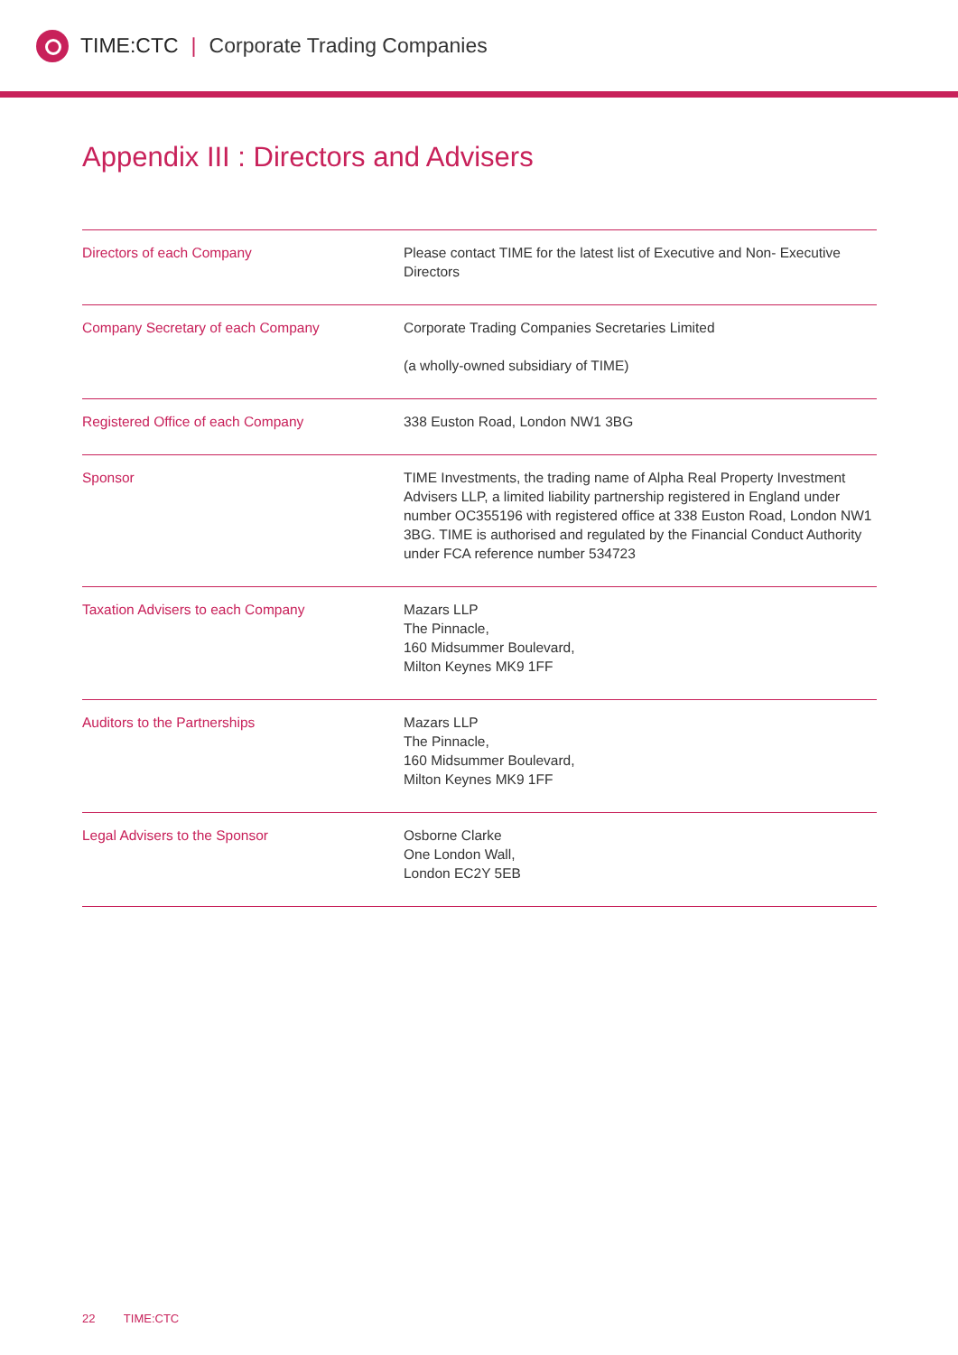TIME:CTC | Corporate Trading Companies
Appendix III : Directors and Advisers
| Directors of each Company | Please contact TIME for the latest list of Executive and Non- Executive Directors |
| Company Secretary of each Company | Corporate Trading Companies Secretaries Limited (a wholly-owned subsidiary of TIME) |
| Registered Office of each Company | 338 Euston Road, London NW1 3BG |
| Sponsor | TIME Investments, the trading name of Alpha Real Property Investment Advisers LLP, a limited liability partnership registered in England under number OC355196 with registered office at 338 Euston Road, London NW1 3BG. TIME is authorised and regulated by the Financial Conduct Authority under FCA reference number 534723 |
| Taxation Advisers to each Company | Mazars LLP The Pinnacle, 160 Midsummer Boulevard, Milton Keynes MK9 1FF |
| Auditors to the Partnerships | Mazars LLP The Pinnacle, 160 Midsummer Boulevard, Milton Keynes MK9 1FF |
| Legal Advisers to the Sponsor | Osborne Clarke One London Wall, London EC2Y 5EB |
22 TIME:CTC